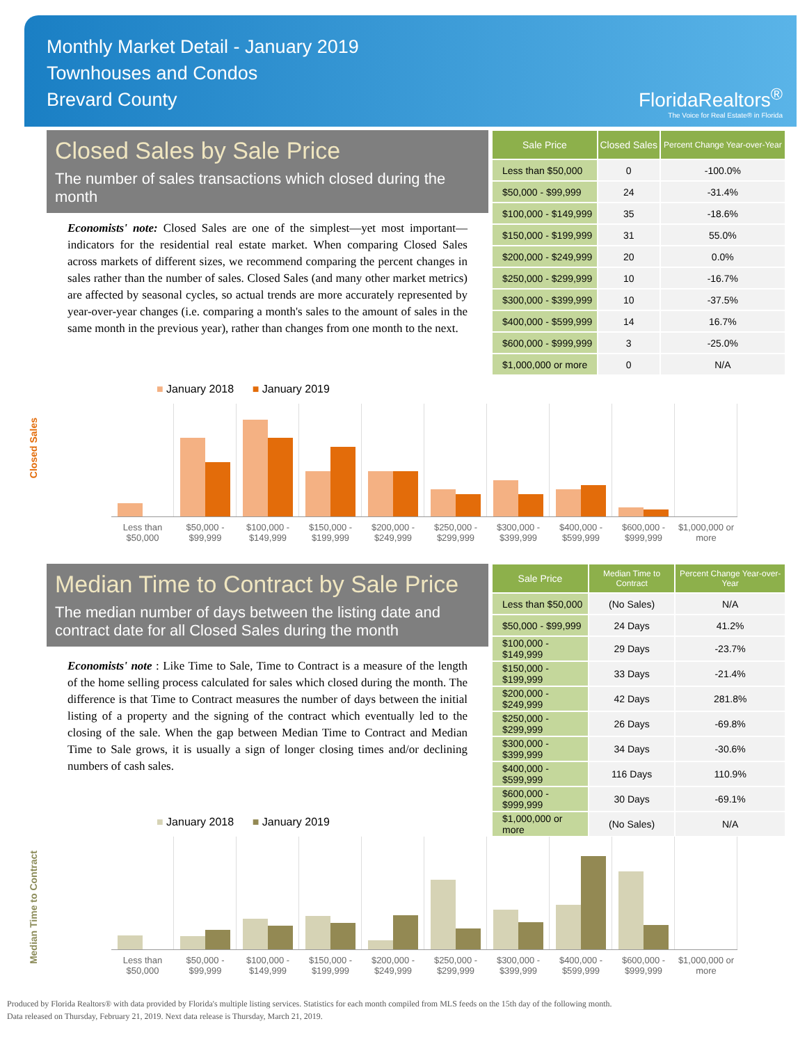Monthly Market Detail - January 2019
Townhouses and Condos
Brevard County
FloridaRealtors<sup>®</sup>
The Voice for Real Estate® in Florida
Closed Sales by Sale Price
The number of sales transactions which closed during the month
Economists' note: Closed Sales are one of the simplest—yet most important—indicators for the residential real estate market. When comparing Closed Sales across markets of different sizes, we recommend comparing the percent changes in sales rather than the number of sales. Closed Sales (and many other market metrics) are affected by seasonal cycles, so actual trends are more accurately represented by year-over-year changes (i.e. comparing a month's sales to the amount of sales in the same month in the previous year), rather than changes from one month to the next.
| Sale Price | Closed Sales | Percent Change Year-over-Year |
| --- | --- | --- |
| Less than $50,000 | 0 | -100.0% |
| $50,000 - $99,999 | 24 | -31.4% |
| $100,000 - $149,999 | 35 | -18.6% |
| $150,000 - $199,999 | 31 | 55.0% |
| $200,000 - $249,999 | 20 | 0.0% |
| $250,000 - $299,999 | 10 | -16.7% |
| $300,000 - $399,999 | 10 | -37.5% |
| $400,000 - $599,999 | 14 | 16.7% |
| $600,000 - $999,999 | 3 | -25.0% |
| $1,000,000 or more | 0 | N/A |
Closed Sales
■ January 2018 ■ January 2019
Less than $50,000 $50,000 - $99,999 $100,000 - $149,999 $150,000 - $199,999 $200,000 - $249,999 $250,000 - $299,999 $300,000 - $399,999 $400,000 - $599,999 $600,000 - $999,999 $1,000,000 or more
Median Time to Contract by Sale Price
The median number of days between the listing date and contract date for all Closed Sales during the month
Economists' note : Like Time to Sale, Time to Contract is a measure of the length of the home selling process calculated for sales which closed during the month. The difference is that Time to Contract measures the number of days between the initial listing of a property and the signing of the contract which eventually led to the closing of the sale. When the gap between Median Time to Contract and Median Time to Sale grows, it is usually a sign of longer closing times and/or declining numbers of cash sales.
| Sale Price | Median Time to Contract | Percent Change Year-over-Year |
| --- | --- | --- |
| Less than $50,000 | (No Sales) | N/A |
| $50,000 - $99,999 | 24 Days | 41.2% |
| $100,000 - $149,999 | 29 Days | -23.7% |
| $150,000 - $199,999 | 33 Days | -21.4% |
| $200,000 - $249,999 | 42 Days | 281.8% |
| $250,000 - $299,999 | 26 Days | -69.8% |
| $300,000 - $399,999 | 34 Days | -30.6% |
| $400,000 - $599,999 | 116 Days | 110.9% |
| $600,000 - $999,999 | 30 Days | -69.1% |
| $1,000,000 or more | (No Sales) | N/A |
Median Time to Contract
■ January 2018 ■ January 2019
Less than $50,000 $50,000 - $99,999 $100,000 - $149,999 $150,000 - $199,999 $200,000 - $249,999 $250,000 - $299,999 $300,000 - $399,999 $400,000 - $599,999 $600,000 - $999,999 $1,000,000 or more
Produced by Florida Realtors® with data provided by Florida's multiple listing services. Statistics for each month compiled from MLS feeds on the 15th day of the following month.
Data released on Thursday, February 21, 2019. Next data release is Thursday, March 21, 2019.